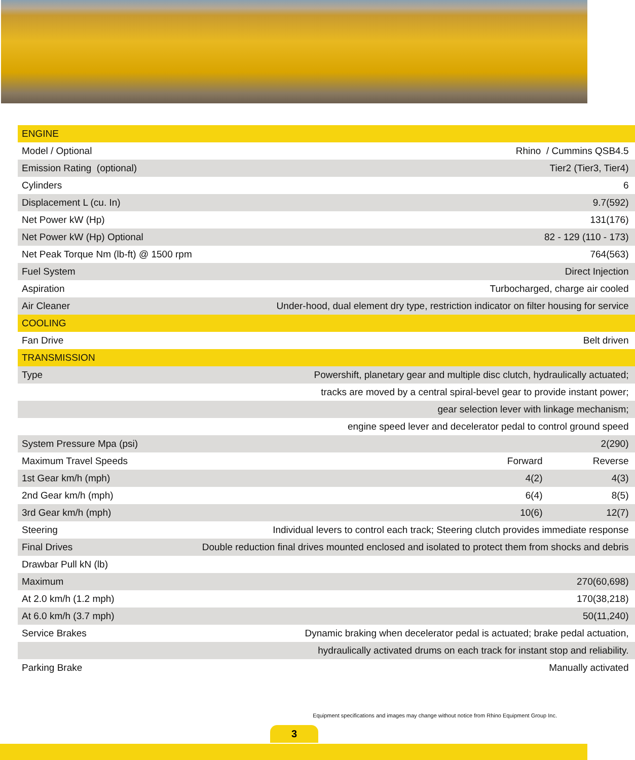| ENGINE | | |
| Model / Optional | Rhino / Cummins QSB4.5 | |
| Emission Rating (optional) | Tier2 (Tier3, Tier4) | |
| Cylinders | 6 | |
| Displacement L (cu. In) | 9.7(592) | |
| Net Power kW (Hp) | 131(176) | |
| Net Power kW (Hp) Optional | 82 - 129 (110 - 173) | |
| Net Peak Torque Nm (lb-ft) @ 1500 rpm | 764(563) | |
| Fuel System | Direct Injection | |
| Aspiration | Turbocharged, charge air cooled | |
| Air Cleaner | Under-hood, dual element dry type, restriction indicator on filter housing for service | |
| COOLING | | |
| Fan Drive | Belt driven | |
| TRANSMISSION | | |
| Type | Powershift, planetary gear and multiple disc clutch, hydraulically actuated; | |
| | tracks are moved by a central spiral-bevel gear to provide instant power; | |
| | gear selection lever with linkage mechanism; | |
| | engine speed lever and decelerator pedal to control ground speed | |
| System Pressure Mpa (psi) | 2(290) | |
| Maximum Travel Speeds | Forward | Reverse |
| 1st Gear km/h (mph) | 4(2) | 4(3) |
| 2nd Gear km/h (mph) | 6(4) | 8(5) |
| 3rd Gear km/h (mph) | 10(6) | 12(7) |
| Steering | Individual levers to control each track; Steering clutch provides immediate response | |
| Final Drives | Double reduction final drives mounted enclosed and isolated to protect them from shocks and debris | |
| Drawbar Pull kN (lb) | | |
| Maximum | 270(60,698) | |
| At 2.0 km/h (1.2 mph) | 170(38,218) | |
| At 6.0 km/h (3.7 mph) | 50(11,240) | |
| Service Brakes | Dynamic braking when decelerator pedal is actuated; brake pedal actuation, | |
| | hydraulically activated drums on each track for instant stop and reliability. | |
| Parking Brake | Manually activated | |
Equipment specifications and images may change without notice from Rhino Equipment Group Inc.
3